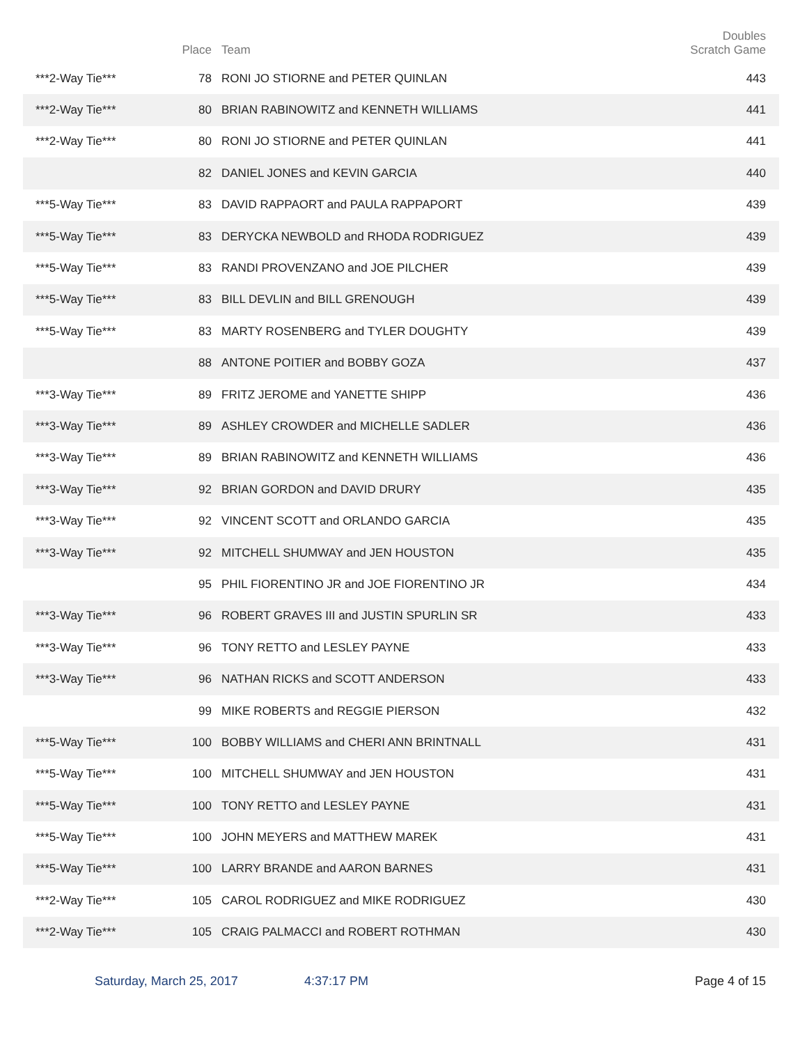| | Place | Team | Doubles Scratch Game |
| --- | --- | --- | --- |
| ***2-Way Tie*** | 78 | RONI JO STIORNE and PETER QUINLAN | 443 |
| ***2-Way Tie*** | 80 | BRIAN RABINOWITZ and KENNETH WILLIAMS | 441 |
| ***2-Way Tie*** | 80 | RONI JO STIORNE and PETER QUINLAN | 441 |
| | 82 | DANIEL JONES and KEVIN GARCIA | 440 |
| ***5-Way Tie*** | 83 | DAVID RAPPAORT and PAULA RAPPAPORT | 439 |
| ***5-Way Tie*** | 83 | DERYCKA NEWBOLD and RHODA RODRIGUEZ | 439 |
| ***5-Way Tie*** | 83 | RANDI PROVENZANO and JOE PILCHER | 439 |
| ***5-Way Tie*** | 83 | BILL DEVLIN and BILL GRENOUGH | 439 |
| ***5-Way Tie*** | 83 | MARTY ROSENBERG and TYLER DOUGHTY | 439 |
| | 88 | ANTONE POITIER and BOBBY GOZA | 437 |
| ***3-Way Tie*** | 89 | FRITZ JEROME and YANETTE SHIPP | 436 |
| ***3-Way Tie*** | 89 | ASHLEY CROWDER and MICHELLE SADLER | 436 |
| ***3-Way Tie*** | 89 | BRIAN RABINOWITZ and KENNETH WILLIAMS | 436 |
| ***3-Way Tie*** | 92 | BRIAN GORDON and DAVID DRURY | 435 |
| ***3-Way Tie*** | 92 | VINCENT SCOTT and ORLANDO GARCIA | 435 |
| ***3-Way Tie*** | 92 | MITCHELL SHUMWAY and JEN HOUSTON | 435 |
| | 95 | PHIL FIORENTINO JR and JOE FIORENTINO JR | 434 |
| ***3-Way Tie*** | 96 | ROBERT GRAVES III and JUSTIN SPURLIN SR | 433 |
| ***3-Way Tie*** | 96 | TONY RETTO and LESLEY PAYNE | 433 |
| ***3-Way Tie*** | 96 | NATHAN RICKS and SCOTT ANDERSON | 433 |
| | 99 | MIKE ROBERTS and REGGIE PIERSON | 432 |
| ***5-Way Tie*** | 100 | BOBBY WILLIAMS and CHERI ANN BRINTNALL | 431 |
| ***5-Way Tie*** | 100 | MITCHELL SHUMWAY and JEN HOUSTON | 431 |
| ***5-Way Tie*** | 100 | TONY RETTO and LESLEY PAYNE | 431 |
| ***5-Way Tie*** | 100 | JOHN MEYERS and MATTHEW MAREK | 431 |
| ***5-Way Tie*** | 100 | LARRY BRANDE and AARON BARNES | 431 |
| ***2-Way Tie*** | 105 | CAROL RODRIGUEZ and MIKE RODRIGUEZ | 430 |
| ***2-Way Tie*** | 105 | CRAIG PALMACCI and ROBERT ROTHMAN | 430 |
Saturday, March 25, 2017 4:37:17 PM Page 4 of 15